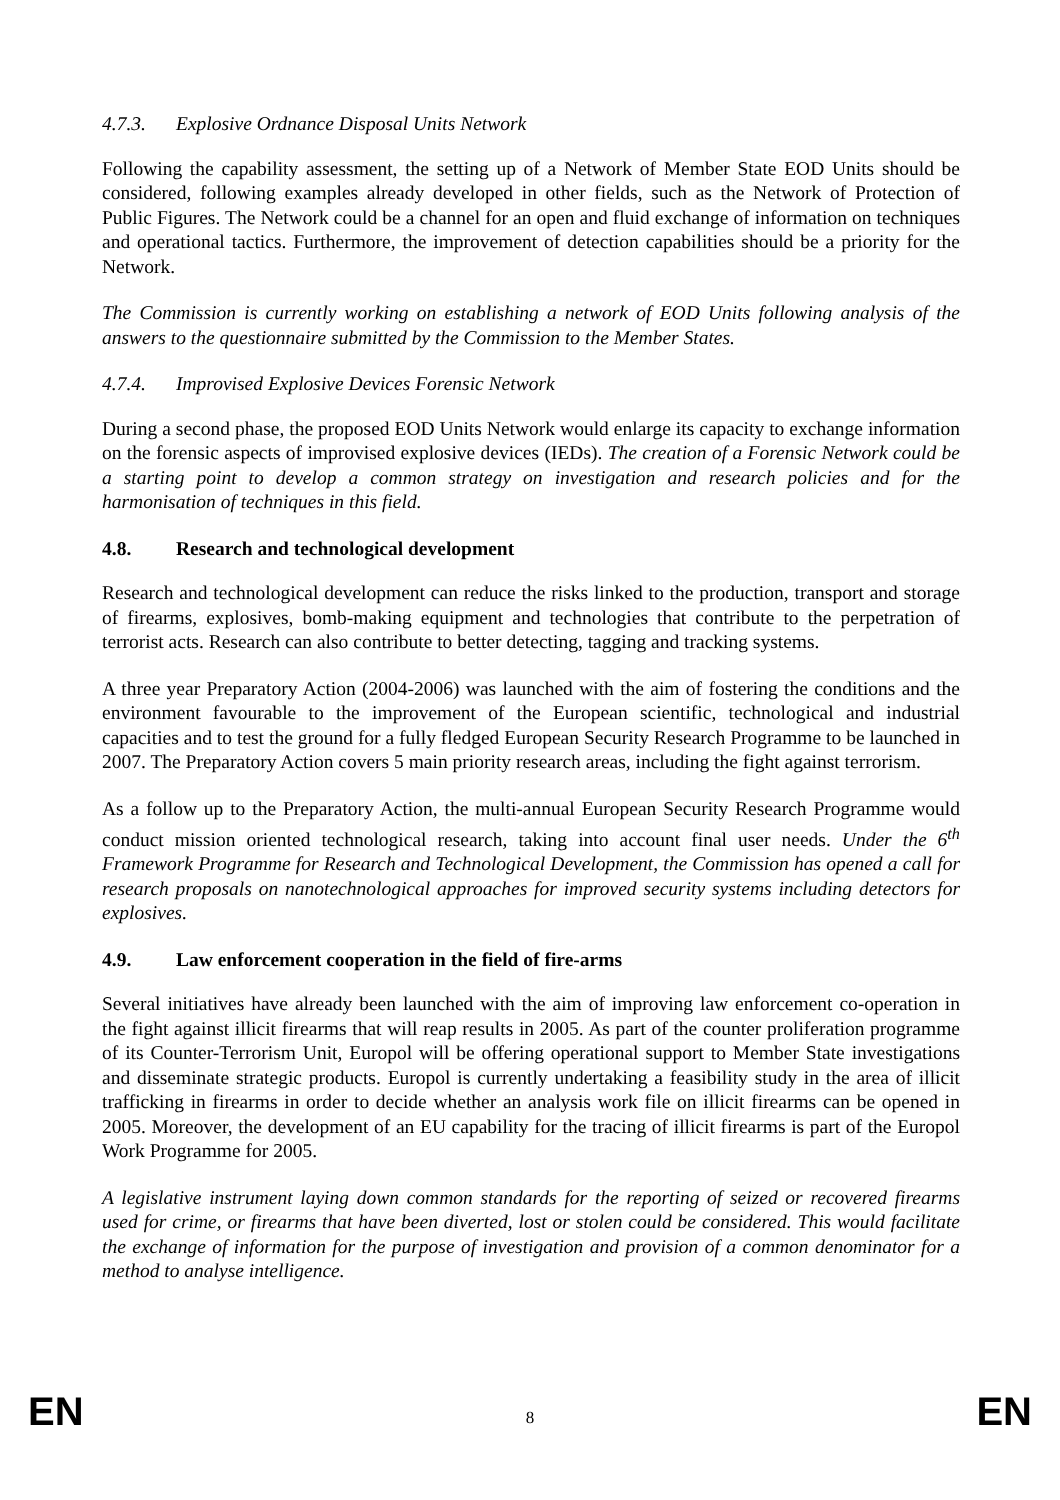4.7.3. Explosive Ordnance Disposal Units Network
Following the capability assessment, the setting up of a Network of Member State EOD Units should be considered, following examples already developed in other fields, such as the Network of Protection of Public Figures. The Network could be a channel for an open and fluid exchange of information on techniques and operational tactics. Furthermore, the improvement of detection capabilities should be a priority for the Network.
The Commission is currently working on establishing a network of EOD Units following analysis of the answers to the questionnaire submitted by the Commission to the Member States.
4.7.4. Improvised Explosive Devices Forensic Network
During a second phase, the proposed EOD Units Network would enlarge its capacity to exchange information on the forensic aspects of improvised explosive devices (IEDs). The creation of a Forensic Network could be a starting point to develop a common strategy on investigation and research policies and for the harmonisation of techniques in this field.
4.8. Research and technological development
Research and technological development can reduce the risks linked to the production, transport and storage of firearms, explosives, bomb-making equipment and technologies that contribute to the perpetration of terrorist acts. Research can also contribute to better detecting, tagging and tracking systems.
A three year Preparatory Action (2004-2006) was launched with the aim of fostering the conditions and the environment favourable to the improvement of the European scientific, technological and industrial capacities and to test the ground for a fully fledged European Security Research Programme to be launched in 2007. The Preparatory Action covers 5 main priority research areas, including the fight against terrorism.
As a follow up to the Preparatory Action, the multi-annual European Security Research Programme would conduct mission oriented technological research, taking into account final user needs. Under the 6<sup>th</sup> Framework Programme for Research and Technological Development, the Commission has opened a call for research proposals on nanotechnological approaches for improved security systems including detectors for explosives.
4.9. Law enforcement cooperation in the field of fire-arms
Several initiatives have already been launched with the aim of improving law enforcement co-operation in the fight against illicit firearms that will reap results in 2005. As part of the counter proliferation programme of its Counter-Terrorism Unit, Europol will be offering operational support to Member State investigations and disseminate strategic products. Europol is currently undertaking a feasibility study in the area of illicit trafficking in firearms in order to decide whether an analysis work file on illicit firearms can be opened in 2005. Moreover, the development of an EU capability for the tracing of illicit firearms is part of the Europol Work Programme for 2005.
A legislative instrument laying down common standards for the reporting of seized or recovered firearms used for crime, or firearms that have been diverted, lost or stolen could be considered. This would facilitate the exchange of information for the purpose of investigation and provision of a common denominator for a method to analyse intelligence.
EN 8 EN